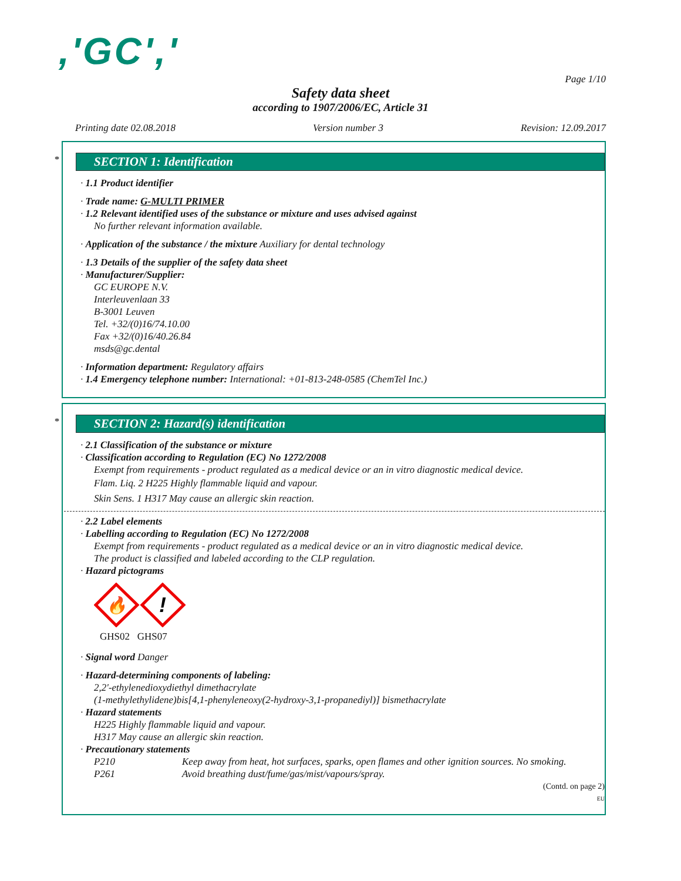,'GC','
Page 1/10
Safety data sheet
according to 1907/2006/EC, Article 31
Printing date 02.08.2018 Version number 3 Revision: 12.09.2017
*
SECTION 1: Identification
· 1.1 Product identifier
· Trade name: G-MULTI PRIMER
· 1.2 Relevant identified uses of the substance or mixture and uses advised against
No further relevant information available.
· Application of the substance / the mixture Auxiliary for dental technology
· 1.3 Details of the supplier of the safety data sheet
· Manufacturer/Supplier:
GC EUROPE N.V.
Interleuvenlaan 33
B-3001 Leuven
Tel. +32/(0)16/74.10.00
Fax +32/(0)16/40.26.84
msds@gc.dental
· Information department: Regulatory affairs
· 1.4 Emergency telephone number: International: +01-813-248-0585 (ChemTel Inc.)
*
SECTION 2: Hazard(s) identification
· 2.1 Classification of the substance or mixture
· Classification according to Regulation (EC) No 1272/2008
Exempt from requirements - product regulated as a medical device or an in vitro diagnostic medical device.
Flam. Liq. 2 H225 Highly flammable liquid and vapour.
Skin Sens. 1 H317 May cause an allergic skin reaction.
· 2.2 Label elements
· Labelling according to Regulation (EC) No 1272/2008
Exempt from requirements - product regulated as a medical device or an in vitro diagnostic medical device.
The product is classified and labeled according to the CLP regulation.
· Hazard pictograms
🔥
!
GHS02 GHS07
· Signal word Danger
· Hazard-determining components of labeling:
2,2'-ethylenedioxydiethyl dimethacrylate
(1-methylethylidene)bis[4,1-phenyleneoxy(2-hydroxy-3,1-propanediyl)] bismethacrylate
· Hazard statements
H225 Highly flammable liquid and vapour.
H317 May cause an allergic skin reaction.
· Precautionary statements
P210 Keep away from heat, hot surfaces, sparks, open flames and other ignition sources. No smoking.
P261 Avoid breathing dust/fume/gas/mist/vapours/spray.
(Contd. on page 2)
EU